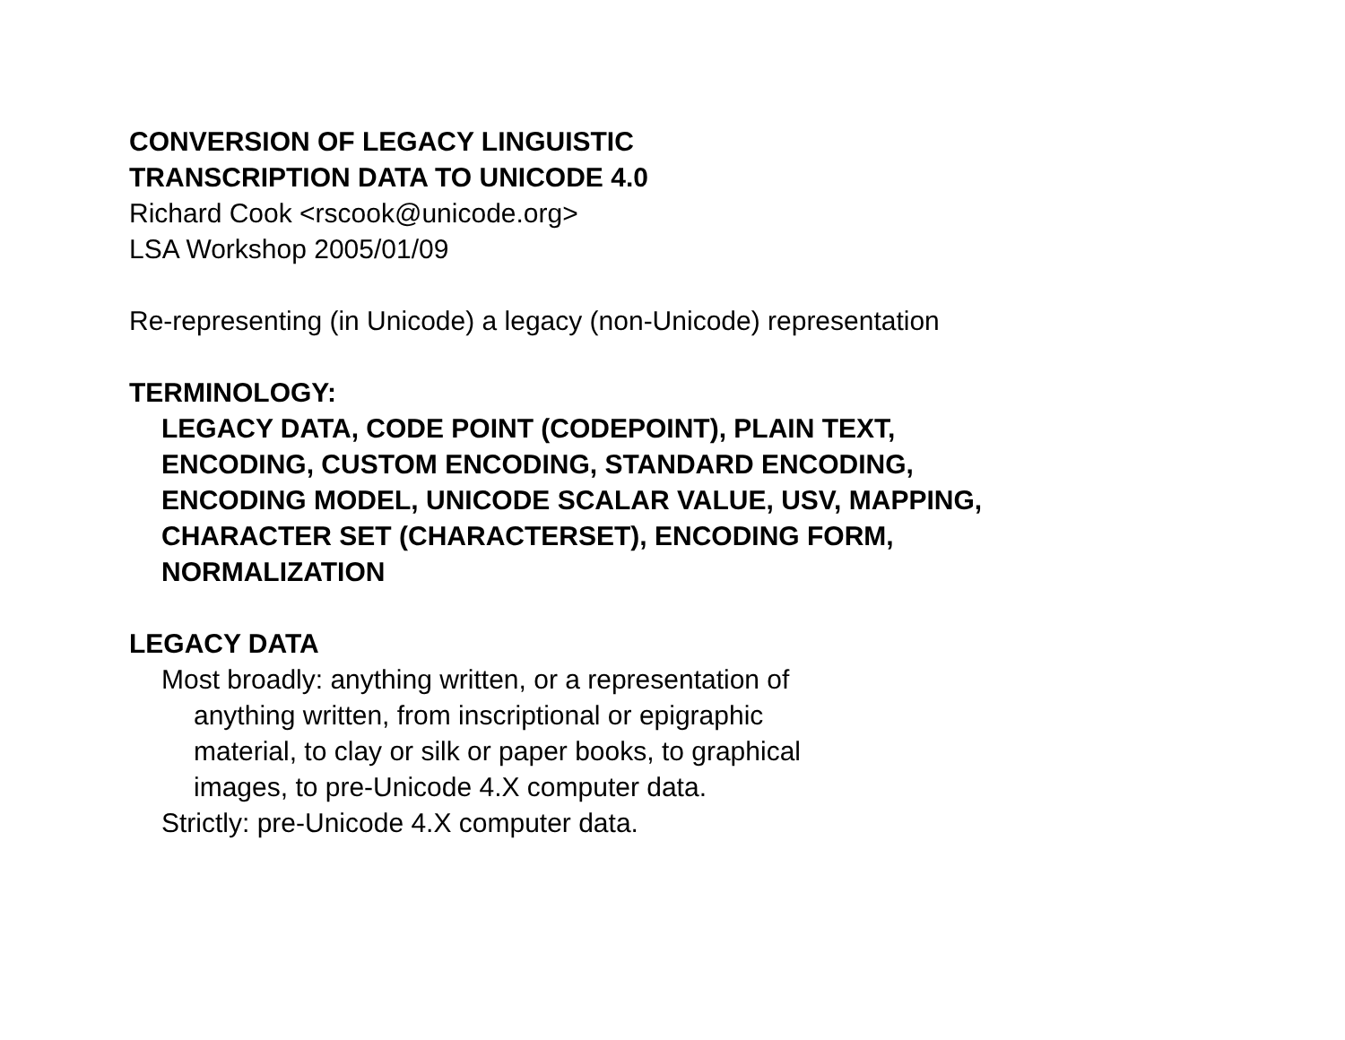CONVERSION OF LEGACY LINGUISTIC
TRANSCRIPTION DATA TO UNICODE 4.0
Richard Cook <rscook@unicode.org>
LSA Workshop 2005/01/09
Re-representing (in Unicode) a legacy (non-Unicode) representation
TERMINOLOGY:
LEGACY DATA, CODE POINT (CODEPOINT), PLAIN TEXT,
ENCODING, CUSTOM ENCODING, STANDARD ENCODING,
ENCODING MODEL, UNICODE SCALAR VALUE, USV, MAPPING,
CHARACTER SET (CHARACTERSET), ENCODING FORM,
NORMALIZATION
LEGACY DATA
Most broadly: anything written, or a representation of
anything written, from inscriptional or epigraphic
material, to clay or silk or paper books, to graphical
images, to pre-Unicode 4.X computer data.
Strictly: pre-Unicode 4.X computer data.